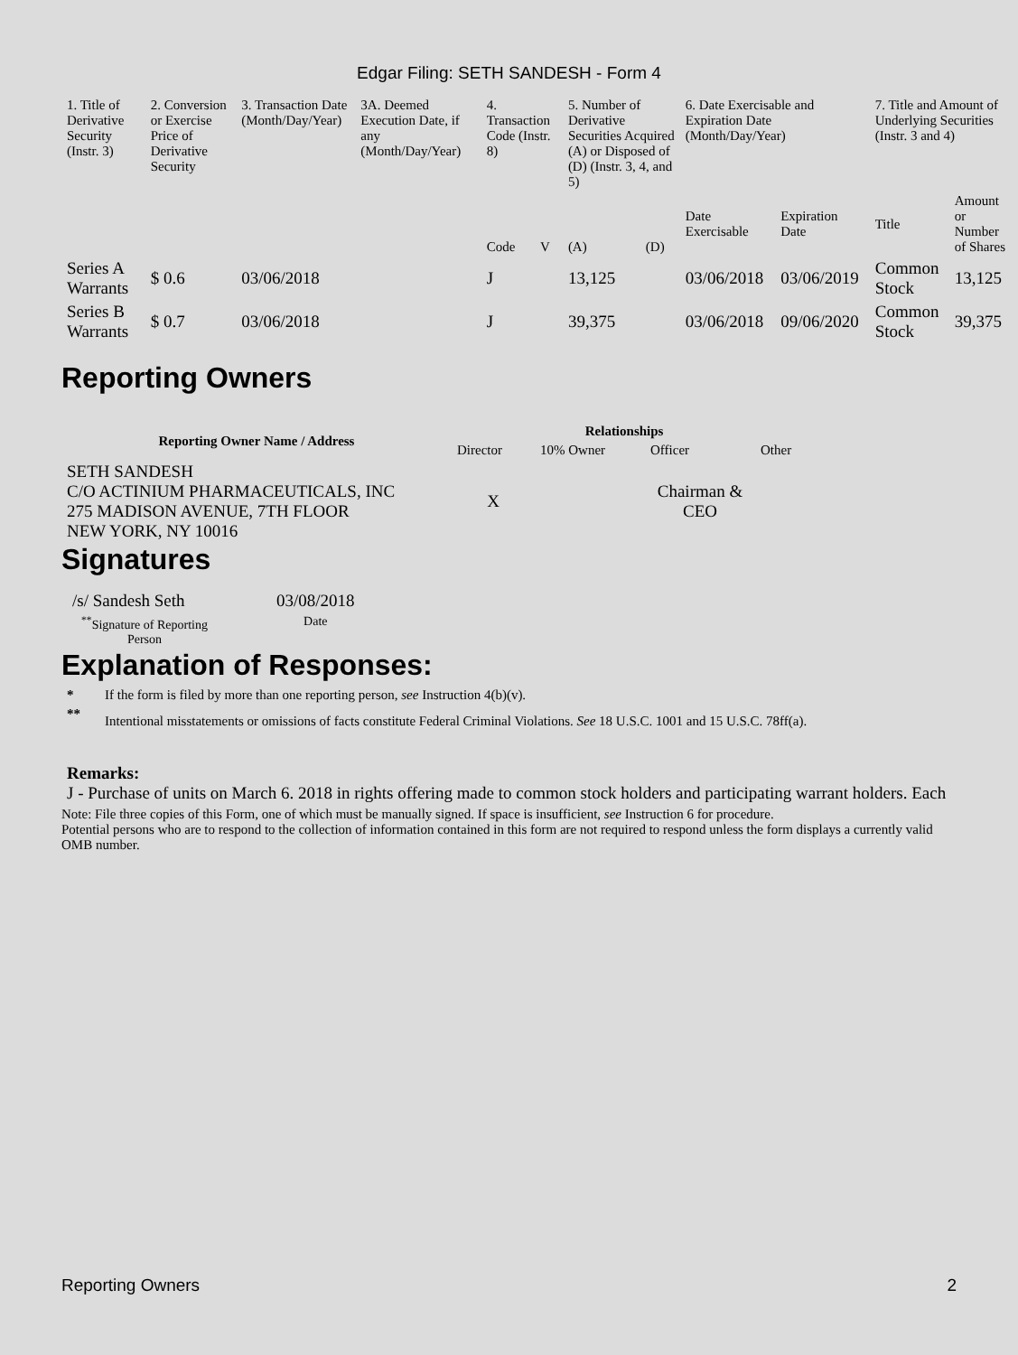Edgar Filing: SETH SANDESH - Form 4
| 1. Title of Derivative Security (Instr. 3) | 2. Conversion or Exercise Price of Derivative Security | 3. Transaction Date (Month/Day/Year) | 3A. Deemed Execution Date, if any (Month/Day/Year) | 4. Transaction Code (Instr. 8) | | 5. Number of Derivative Securities Acquired (A) or Disposed of (D) (Instr. 3, 4, and 5) | | 6. Date Exercisable and Expiration Date (Month/Day/Year) | | 7. Title and Amount of Underlying Securities (Instr. 3 and 4) | |
| | | | | Code | V | (A) | (D) | Date Exercisable | Expiration Date | Title | Amount or Number of Shares |
| Series A Warrants | $ 0.6 | 03/06/2018 | | J | | 13,125 | | 03/06/2018 | 03/06/2019 | Common Stock | 13,125 |
| Series B Warrants | $ 0.7 | 03/06/2018 | | J | | 39,375 | | 03/06/2018 | 09/06/2020 | Common Stock | 39,375 |
Reporting Owners
| Reporting Owner Name / Address | Relationships | | | |
| --- | --- | --- | --- | --- |
| | Director | 10% Owner | Officer | Other |
| SETH SANDESH C/O ACTINIUM PHARMACEUTICALS, INC 275 MADISON AVENUE, 7TH FLOOR NEW YORK, NY 10016 | X | | Chairman & CEO | |
Signatures
| /s/ Sandesh Seth | 03/08/2018 |
| <sup>**</sup> Signature of Reporting Person | Date |
Explanation of Responses:
| * | If the form is filed by more than one reporting person, see Instruction 4(b)(v). |
| ** | Intentional misstatements or omissions of facts constitute Federal Criminal Violations. See 18 U.S.C. 1001 and 15 U.S.C. 78ff(a). |
Remarks:
J - Purchase of units on March 6. 2018 in rights offering made to common stock holders and participating warrant holders. Each
Note: File three copies of this Form, one of which must be manually signed. If space is insufficient, see Instruction 6 for procedure.
Potential persons who are to respond to the collection of information contained in this form are not required to respond unless the form displays a currently valid OMB number.
Reporting Owners 2